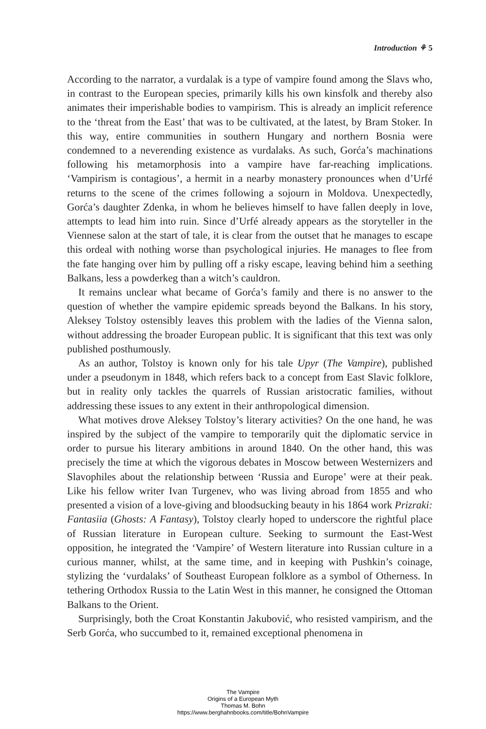Introduction ⚘ 5
According to the narrator, a vurdalak is a type of vampire found among the Slavs who, in contrast to the European species, primarily kills his own kinsfolk and thereby also animates their imperishable bodies to vampirism. This is already an implicit reference to the ‘threat from the East’ that was to be cultivated, at the latest, by Bram Stoker. In this way, entire communities in southern Hungary and northern Bosnia were condemned to a neverending existence as vurdalaks. As such, Gorća’s machinations following his metamorphosis into a vampire have far-reaching implications. ‘Vampirism is contagious’, a hermit in a nearby monastery pronounces when d’Urfé returns to the scene of the crimes following a sojourn in Moldova. Unexpectedly, Gorća’s daughter Zdenka, in whom he believes himself to have fallen deeply in love, attempts to lead him into ruin. Since d’Urfé already appears as the storyteller in the Viennese salon at the start of tale, it is clear from the outset that he manages to escape this ordeal with nothing worse than psychological injuries. He manages to flee from the fate hanging over him by pulling off a risky escape, leaving behind him a seething Balkans, less a powderkeg than a witch’s cauldron.
It remains unclear what became of Gorća’s family and there is no answer to the question of whether the vampire epidemic spreads beyond the Balkans. In his story, Aleksey Tolstoy ostensibly leaves this problem with the ladies of the Vienna salon, without addressing the broader European public. It is significant that this text was only published posthumously.
As an author, Tolstoy is known only for his tale Upyr (The Vampire), published under a pseudonym in 1848, which refers back to a concept from East Slavic folklore, but in reality only tackles the quarrels of Russian aristocratic families, without addressing these issues to any extent in their anthropological dimension.
What motives drove Aleksey Tolstoy’s literary activities? On the one hand, he was inspired by the subject of the vampire to temporarily quit the diplomatic service in order to pursue his literary ambitions in around 1840. On the other hand, this was precisely the time at which the vigorous debates in Moscow between Westernizers and Slavophiles about the relationship between ‘Russia and Europe’ were at their peak. Like his fellow writer Ivan Turgenev, who was living abroad from 1855 and who presented a vision of a love-giving and bloodsucking beauty in his 1864 work Prizraki: Fantasiia (Ghosts: A Fantasy), Tolstoy clearly hoped to underscore the rightful place of Russian literature in European culture. Seeking to surmount the East-West opposition, he integrated the ‘Vampire’ of Western literature into Russian culture in a curious manner, whilst, at the same time, and in keeping with Pushkin’s coinage, stylizing the ‘vurdalaks’ of Southeast European folklore as a symbol of Otherness. In tethering Orthodox Russia to the Latin West in this manner, he consigned the Ottoman Balkans to the Orient.
Surprisingly, both the Croat Konstantin Jakubović, who resisted vampirism, and the Serb Gorća, who succumbed to it, remained exceptional phenomena in
The Vampire
Origins of a European Myth
Thomas M. Bohn
https://www.berghahnbooks.com/title/BohnVampire